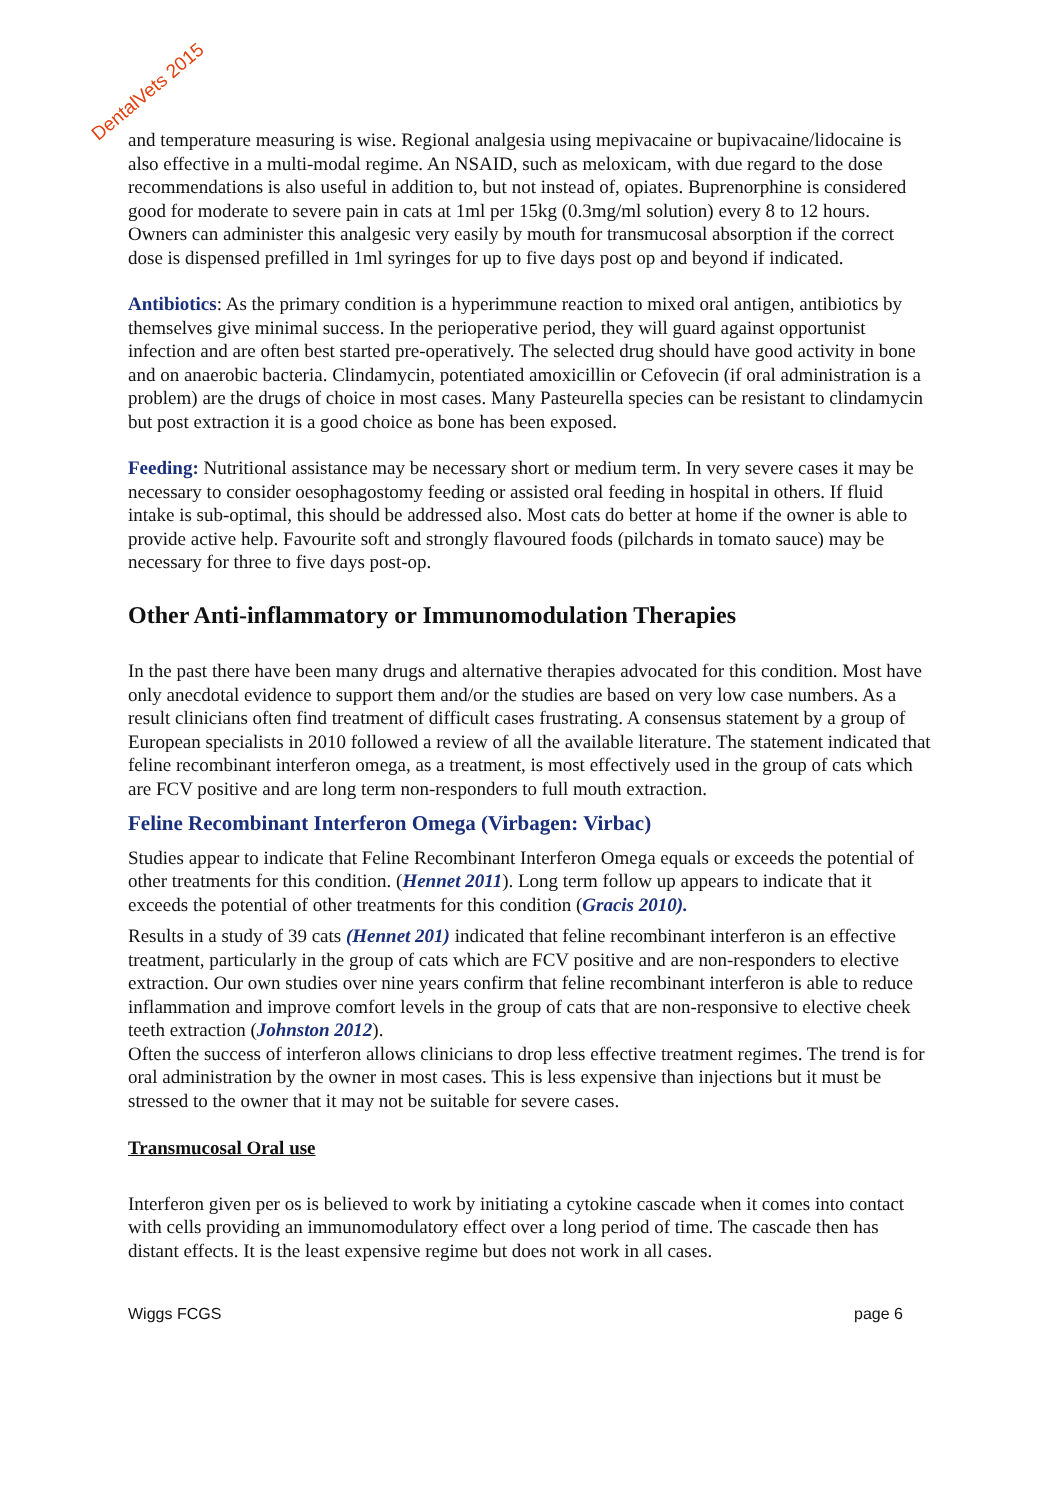DentalVets 2015
and temperature measuring is wise. Regional analgesia using mepivacaine or bupivacaine/lidocaine is also effective in a multi-modal regime. An NSAID, such as meloxicam, with due regard to the dose recommendations is also useful in addition to, but not instead of, opiates. Buprenorphine is considered good for moderate to severe pain in cats at 1ml per 15kg (0.3mg/ml solution) every 8 to 12 hours. Owners can administer this analgesic very easily by mouth for transmucosal absorption if the correct dose is dispensed prefilled in 1ml syringes for up to five days post op and beyond if indicated.
Antibiotics: As the primary condition is a hyperimmune reaction to mixed oral antigen, antibiotics by themselves give minimal success. In the perioperative period, they will guard against opportunist infection and are often best started pre-operatively. The selected drug should have good activity in bone and on anaerobic bacteria. Clindamycin, potentiated amoxicillin or Cefovecin (if oral administration is a problem) are the drugs of choice in most cases. Many Pasteurella species can be resistant to clindamycin but post extraction it is a good choice as bone has been exposed.
Feeding: Nutritional assistance may be necessary short or medium term. In very severe cases it may be necessary to consider oesophagostomy feeding or assisted oral feeding in hospital in others. If fluid intake is sub-optimal, this should be addressed also. Most cats do better at home if the owner is able to provide active help. Favourite soft and strongly flavoured foods (pilchards in tomato sauce) may be necessary for three to five days post-op.
Other Anti-inflammatory or Immunomodulation Therapies
In the past there have been many drugs and alternative therapies advocated for this condition. Most have only anecdotal evidence to support them and/or the studies are based on very low case numbers. As a result clinicians often find treatment of difficult cases frustrating. A consensus statement by a group of European specialists in 2010 followed a review of all the available literature. The statement indicated that feline recombinant interferon omega, as a treatment, is most effectively used in the group of cats which are FCV positive and are long term non-responders to full mouth extraction.
Feline Recombinant Interferon Omega (Virbagen: Virbac)
Studies appear to indicate that Feline Recombinant Interferon Omega equals or exceeds the potential of other treatments for this condition. (Hennet 2011). Long term follow up appears to indicate that it exceeds the potential of other treatments for this condition (Gracis 2010).
Results in a study of 39 cats (Hennet 201) indicated that feline recombinant interferon is an effective treatment, particularly in the group of cats which are FCV positive and are non-responders to elective extraction. Our own studies over nine years confirm that feline recombinant interferon is able to reduce inflammation and improve comfort levels in the group of cats that are non-responsive to elective cheek teeth extraction (Johnston 2012).
Often the success of interferon allows clinicians to drop less effective treatment regimes. The trend is for oral administration by the owner in most cases. This is less expensive than injections but it must be stressed to the owner that it may not be suitable for severe cases.
Transmucosal Oral use
Interferon given per os is believed to work by initiating a cytokine cascade when it comes into contact with cells providing an immunomodulatory effect over a long period of time. The cascade then has distant effects. It is the least expensive regime but does not work in all cases.
Wiggs FCGS page 6